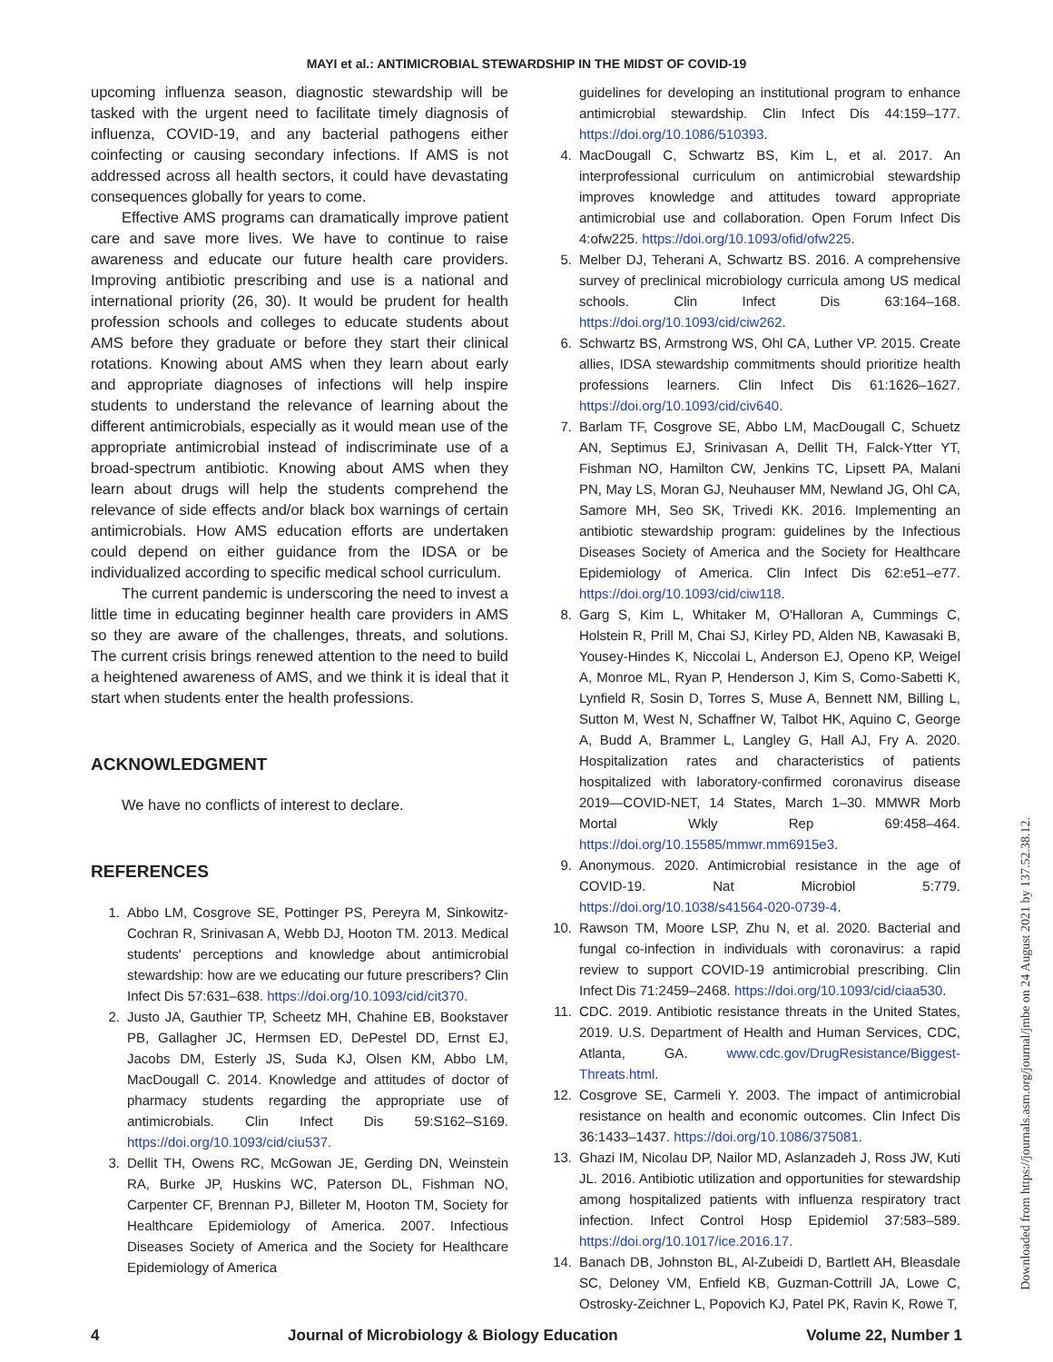MAYI et al.: ANTIMICROBIAL STEWARDSHIP IN THE MIDST OF COVID-19
upcoming influenza season, diagnostic stewardship will be tasked with the urgent need to facilitate timely diagnosis of influenza, COVID-19, and any bacterial pathogens either coinfecting or causing secondary infections. If AMS is not addressed across all health sectors, it could have devastating consequences globally for years to come.
Effective AMS programs can dramatically improve patient care and save more lives. We have to continue to raise awareness and educate our future health care providers. Improving antibiotic prescribing and use is a national and international priority (26, 30). It would be prudent for health profession schools and colleges to educate students about AMS before they graduate or before they start their clinical rotations. Knowing about AMS when they learn about early and appropriate diagnoses of infections will help inspire students to understand the relevance of learning about the different antimicrobials, especially as it would mean use of the appropriate antimicrobial instead of indiscriminate use of a broad-spectrum antibiotic. Knowing about AMS when they learn about drugs will help the students comprehend the relevance of side effects and/or black box warnings of certain antimicrobials. How AMS education efforts are undertaken could depend on either guidance from the IDSA or be individualized according to specific medical school curriculum.
The current pandemic is underscoring the need to invest a little time in educating beginner health care providers in AMS so they are aware of the challenges, threats, and solutions. The current crisis brings renewed attention to the need to build a heightened awareness of AMS, and we think it is ideal that it start when students enter the health professions.
ACKNOWLEDGMENT
We have no conflicts of interest to declare.
REFERENCES
1. Abbo LM, Cosgrove SE, Pottinger PS, Pereyra M, Sinkowitz-Cochran R, Srinivasan A, Webb DJ, Hooton TM. 2013. Medical students' perceptions and knowledge about antimicrobial stewardship: how are we educating our future prescribers? Clin Infect Dis 57:631–638. https://doi.org/10.1093/cid/cit370.
2. Justo JA, Gauthier TP, Scheetz MH, Chahine EB, Bookstaver PB, Gallagher JC, Hermsen ED, DePestel DD, Ernst EJ, Jacobs DM, Esterly JS, Suda KJ, Olsen KM, Abbo LM, MacDougall C. 2014. Knowledge and attitudes of doctor of pharmacy students regarding the appropriate use of antimicrobials. Clin Infect Dis 59:S162–S169. https://doi.org/10.1093/cid/ciu537.
3. Dellit TH, Owens RC, McGowan JE, Gerding DN, Weinstein RA, Burke JP, Huskins WC, Paterson DL, Fishman NO, Carpenter CF, Brennan PJ, Billeter M, Hooton TM, Society for Healthcare Epidemiology of America. 2007. Infectious Diseases Society of America and the Society for Healthcare Epidemiology of America
guidelines for developing an institutional program to enhance antimicrobial stewardship. Clin Infect Dis 44:159–177. https://doi.org/10.1086/510393.
4. MacDougall C, Schwartz BS, Kim L, et al. 2017. An interprofessional curriculum on antimicrobial stewardship improves knowledge and attitudes toward appropriate antimicrobial use and collaboration. Open Forum Infect Dis 4:ofw225. https://doi.org/10.1093/ofid/ofw225.
5. Melber DJ, Teherani A, Schwartz BS. 2016. A comprehensive survey of preclinical microbiology curricula among US medical schools. Clin Infect Dis 63:164–168. https://doi.org/10.1093/cid/ciw262.
6. Schwartz BS, Armstrong WS, Ohl CA, Luther VP. 2015. Create allies, IDSA stewardship commitments should prioritize health professions learners. Clin Infect Dis 61:1626–1627. https://doi.org/10.1093/cid/civ640.
7. Barlam TF, Cosgrove SE, Abbo LM, MacDougall C, Schuetz AN, Septimus EJ, Srinivasan A, Dellit TH, Falck-Ytter YT, Fishman NO, Hamilton CW, Jenkins TC, Lipsett PA, Malani PN, May LS, Moran GJ, Neuhauser MM, Newland JG, Ohl CA, Samore MH, Seo SK, Trivedi KK. 2016. Implementing an antibiotic stewardship program: guidelines by the Infectious Diseases Society of America and the Society for Healthcare Epidemiology of America. Clin Infect Dis 62:e51–e77. https://doi.org/10.1093/cid/ciw118.
8. Garg S, Kim L, Whitaker M, O'Halloran A, Cummings C, Holstein R, Prill M, Chai SJ, Kirley PD, Alden NB, Kawasaki B, Yousey-Hindes K, Niccolai L, Anderson EJ, Openo KP, Weigel A, Monroe ML, Ryan P, Henderson J, Kim S, Como-Sabetti K, Lynfield R, Sosin D, Torres S, Muse A, Bennett NM, Billing L, Sutton M, West N, Schaffner W, Talbot HK, Aquino C, George A, Budd A, Brammer L, Langley G, Hall AJ, Fry A. 2020. Hospitalization rates and characteristics of patients hospitalized with laboratory-confirmed coronavirus disease 2019—COVID-NET, 14 States, March 1–30. MMWR Morb Mortal Wkly Rep 69:458–464. https://doi.org/10.15585/mmwr.mm6915e3.
9. Anonymous. 2020. Antimicrobial resistance in the age of COVID-19. Nat Microbiol 5:779. https://doi.org/10.1038/s41564-020-0739-4.
10. Rawson TM, Moore LSP, Zhu N, et al. 2020. Bacterial and fungal co-infection in individuals with coronavirus: a rapid review to support COVID-19 antimicrobial prescribing. Clin Infect Dis 71:2459–2468. https://doi.org/10.1093/cid/ciaa530.
11. CDC. 2019. Antibiotic resistance threats in the United States, 2019. U.S. Department of Health and Human Services, CDC, Atlanta, GA. www.cdc.gov/DrugResistance/Biggest-Threats.html.
12. Cosgrove SE, Carmeli Y. 2003. The impact of antimicrobial resistance on health and economic outcomes. Clin Infect Dis 36:1433–1437. https://doi.org/10.1086/375081.
13. Ghazi IM, Nicolau DP, Nailor MD, Aslanzadeh J, Ross JW, Kuti JL. 2016. Antibiotic utilization and opportunities for stewardship among hospitalized patients with influenza respiratory tract infection. Infect Control Hosp Epidemiol 37:583–589. https://doi.org/10.1017/ice.2016.17.
14. Banach DB, Johnston BL, Al-Zubeidi D, Bartlett AH, Bleasdale SC, Deloney VM, Enfield KB, Guzman-Cottrill JA, Lowe C, Ostrosky-Zeichner L, Popovich KJ, Patel PK, Ravin K, Rowe T,
4 Journal of Microbiology & Biology Education Volume 22, Number 1
Downloaded from https://journals.asm.org/journal/jmbe on 24 August 2021 by 137.52.38.12.